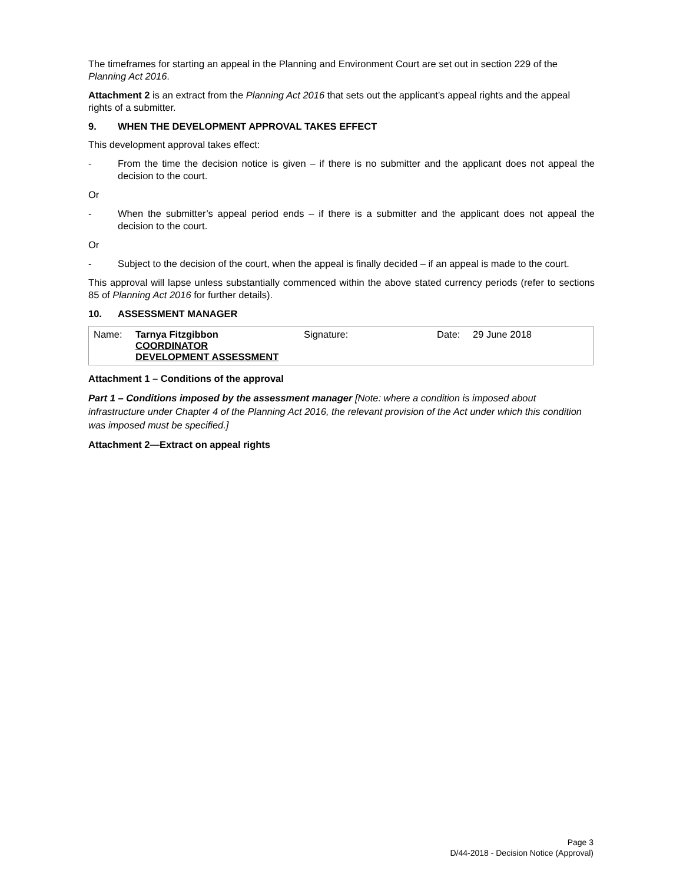The timeframes for starting an appeal in the Planning and Environment Court are set out in section 229 of the Planning Act 2016.
Attachment 2 is an extract from the Planning Act 2016 that sets out the applicant’s appeal rights and the appeal rights of a submitter.
9. WHEN THE DEVELOPMENT APPROVAL TAKES EFFECT
This development approval takes effect:
- From the time the decision notice is given – if there is no submitter and the applicant does not appeal the decision to the court.
Or
- When the submitter’s appeal period ends – if there is a submitter and the applicant does not appeal the decision to the court.
Or
- Subject to the decision of the court, when the appeal is finally decided – if an appeal is made to the court.
This approval will lapse unless substantially commenced within the above stated currency periods (refer to sections 85 of Planning Act 2016 for further details).
10. ASSESSMENT MANAGER
| Name: | Tarnya Fitzgibbon COORDINATOR DEVELOPMENT ASSESSMENT | Signature: | Date: | 29 June 2018 |
Attachment 1 – Conditions of the approval
Part 1 – Conditions imposed by the assessment manager [Note: where a condition is imposed about infrastructure under Chapter 4 of the Planning Act 2016, the relevant provision of the Act under which this condition was imposed must be specified.]
Attachment 2—Extract on appeal rights
Page 3
D/44-2018 - Decision Notice (Approval)